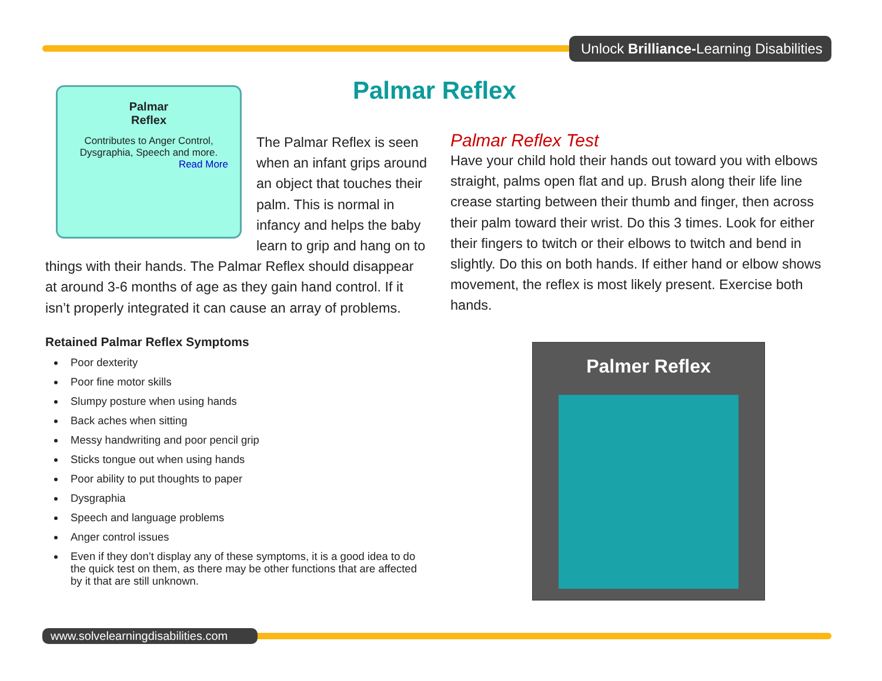Unlock Brilliance-Learning Disabilities
Palmar Reflex
Palmar
Reflex
Contributes to Anger Control, Dysgraphia, Speech and more.
Read More
The Palmar Reflex is seen when an infant grips around an object that touches their palm. This is normal in infancy and helps the baby learn to grip and hang on to things with their hands. The Palmar Reflex should disappear at around 3-6 months of age as they gain hand control. If it isn’t properly integrated it can cause an array of problems.
Retained Palmar Reflex Symptoms
Poor dexterity
Poor fine motor skills
Slumpy posture when using hands
Back aches when sitting
Messy handwriting and poor pencil grip
Sticks tongue out when using hands
Poor ability to put thoughts to paper
Dysgraphia
Speech and language problems
Anger control issues
Even if they don’t display any of these symptoms, it is a good idea to do the quick test on them, as there may be other functions that are affected by it that are still unknown.
Palmar Reflex Test
Have your child hold their hands out toward you with elbows straight, palms open flat and up. Brush along their life line crease starting between their thumb and finger, then across their palm toward their wrist. Do this 3 times. Look for either their fingers to twitch or their elbows to twitch and bend in slightly. Do this on both hands. If either hand or elbow shows movement, the reflex is most likely present. Exercise both hands.
Palmer Reflex
www.solvelearningdisabilities.com